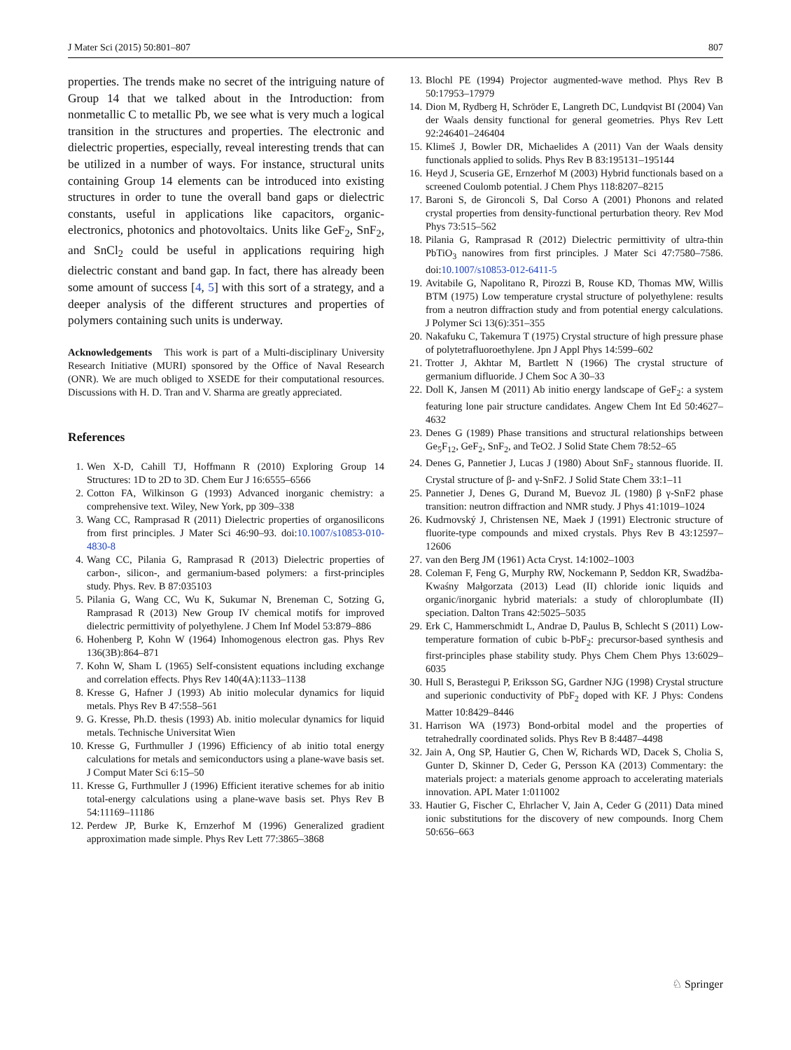J Mater Sci (2015) 50:801–807 807
properties. The trends make no secret of the intriguing nature of Group 14 that we talked about in the Introduction: from nonmetallic C to metallic Pb, we see what is very much a logical transition in the structures and properties. The electronic and dielectric properties, especially, reveal interesting trends that can be utilized in a number of ways. For instance, structural units containing Group 14 elements can be introduced into existing structures in order to tune the overall band gaps or dielectric constants, useful in applications like capacitors, organic-electronics, photonics and photovoltaics. Units like GeF<sub>2</sub>, SnF<sub>2</sub>, and SnCl<sub>2</sub> could be useful in applications requiring high dielectric constant and band gap. In fact, there has already been some amount of success [4, 5] with this sort of a strategy, and a deeper analysis of the different structures and properties of polymers containing such units is underway.
Acknowledgements This work is part of a Multi-disciplinary University Research Initiative (MURI) sponsored by the Office of Naval Research (ONR). We are much obliged to XSEDE for their computational resources. Discussions with H. D. Tran and V. Sharma are greatly appreciated.
References
1. Wen X-D, Cahill TJ, Hoffmann R (2010) Exploring Group 14 Structures: 1D to 2D to 3D. Chem Eur J 16:6555–6566
2. Cotton FA, Wilkinson G (1993) Advanced inorganic chemistry: a comprehensive text. Wiley, New York, pp 309–338
3. Wang CC, Ramprasad R (2011) Dielectric properties of organosilicons from first principles. J Mater Sci 46:90–93. doi:10.1007/s10853-010-4830-8
4. Wang CC, Pilania G, Ramprasad R (2013) Dielectric properties of carbon-, silicon-, and germanium-based polymers: a first-principles study. Phys. Rev. B 87:035103
5. Pilania G, Wang CC, Wu K, Sukumar N, Breneman C, Sotzing G, Ramprasad R (2013) New Group IV chemical motifs for improved dielectric permittivity of polyethylene. J Chem Inf Model 53:879–886
6. Hohenberg P, Kohn W (1964) Inhomogenous electron gas. Phys Rev 136(3B):864–871
7. Kohn W, Sham L (1965) Self-consistent equations including exchange and correlation effects. Phys Rev 140(4A):1133–1138
8. Kresse G, Hafner J (1993) Ab initio molecular dynamics for liquid metals. Phys Rev B 47:558–561
9. G. Kresse, Ph.D. thesis (1993) Ab. initio molecular dynamics for liquid metals. Technische Universitat Wien
10. Kresse G, Furthmuller J (1996) Efficiency of ab initio total energy calculations for metals and semiconductors using a plane-wave basis set. J Comput Mater Sci 6:15–50
11. Kresse G, Furthmuller J (1996) Efficient iterative schemes for ab initio total-energy calculations using a plane-wave basis set. Phys Rev B 54:11169–11186
12. Perdew JP, Burke K, Ernzerhof M (1996) Generalized gradient approximation made simple. Phys Rev Lett 77:3865–3868
13. Blochl PE (1994) Projector augmented-wave method. Phys Rev B 50:17953–17979
14. Dion M, Rydberg H, Schröder E, Langreth DC, Lundqvist BI (2004) Van der Waals density functional for general geometries. Phys Rev Lett 92:246401–246404
15. Klimeš J, Bowler DR, Michaelides A (2011) Van der Waals density functionals applied to solids. Phys Rev B 83:195131–195144
16. Heyd J, Scuseria GE, Ernzerhof M (2003) Hybrid functionals based on a screened Coulomb potential. J Chem Phys 118:8207–8215
17. Baroni S, de Gironcoli S, Dal Corso A (2001) Phonons and related crystal properties from density-functional perturbation theory. Rev Mod Phys 73:515–562
18. Pilania G, Ramprasad R (2012) Dielectric permittivity of ultra-thin PbTiO<sub>3</sub> nanowires from first principles. J Mater Sci 47:7580–7586. doi:10.1007/s10853-012-6411-5
19. Avitabile G, Napolitano R, Pirozzi B, Rouse KD, Thomas MW, Willis BTM (1975) Low temperature crystal structure of polyethylene: results from a neutron diffraction study and from potential energy calculations. J Polymer Sci 13(6):351–355
20. Nakafuku C, Takemura T (1975) Crystal structure of high pressure phase of polytetrafluoroethylene. Jpn J Appl Phys 14:599–602
21. Trotter J, Akhtar M, Bartlett N (1966) The crystal structure of germanium difluoride. J Chem Soc A 30–33
22. Doll K, Jansen M (2011) Ab initio energy landscape of GeF<sub>2</sub>: a system featuring lone pair structure candidates. Angew Chem Int Ed 50:4627–4632
23. Denes G (1989) Phase transitions and structural relationships between Ge<sub>5</sub>F<sub>12</sub>, GeF<sub>2</sub>, SnF<sub>2</sub>, and TeO2. J Solid State Chem 78:52–65
24. Denes G, Pannetier J, Lucas J (1980) About SnF<sub>2</sub> stannous fluoride. II. Crystal structure of β- and γ-SnF2. J Solid State Chem 33:1–11
25. Pannetier J, Denes G, Durand M, Buevoz JL (1980) β γ-SnF2 phase transition: neutron diffraction and NMR study. J Phys 41:1019–1024
26. Kudrnovský J, Christensen NE, Maek J (1991) Electronic structure of fluorite-type compounds and mixed crystals. Phys Rev B 43:12597–12606
27. van den Berg JM (1961) Acta Cryst. 14:1002–1003
28. Coleman F, Feng G, Murphy RW, Nockemann P, Seddon KR, Swadźba-Kwaśny Małgorzata (2013) Lead (II) chloride ionic liquids and organic/inorganic hybrid materials: a study of chloroplumbate (II) speciation. Dalton Trans 42:5025–5035
29. Erk C, Hammerschmidt L, Andrae D, Paulus B, Schlecht S (2011) Low-temperature formation of cubic b-PbF<sub>2</sub>: precursor-based synthesis and first-principles phase stability study. Phys Chem Chem Phys 13:6029–6035
30. Hull S, Berastegui P, Eriksson SG, Gardner NJG (1998) Crystal structure and superionic conductivity of PbF<sub>2</sub> doped with KF. J Phys: Condens Matter 10:8429–8446
31. Harrison WA (1973) Bond-orbital model and the properties of tetrahedrally coordinated solids. Phys Rev B 8:4487–4498
32. Jain A, Ong SP, Hautier G, Chen W, Richards WD, Dacek S, Cholia S, Gunter D, Skinner D, Ceder G, Persson KA (2013) Commentary: the materials project: a materials genome approach to accelerating materials innovation. APL Mater 1:011002
33. Hautier G, Fischer C, Ehrlacher V, Jain A, Ceder G (2011) Data mined ionic substitutions for the discovery of new compounds. Inorg Chem 50:656–663
♘ Springer